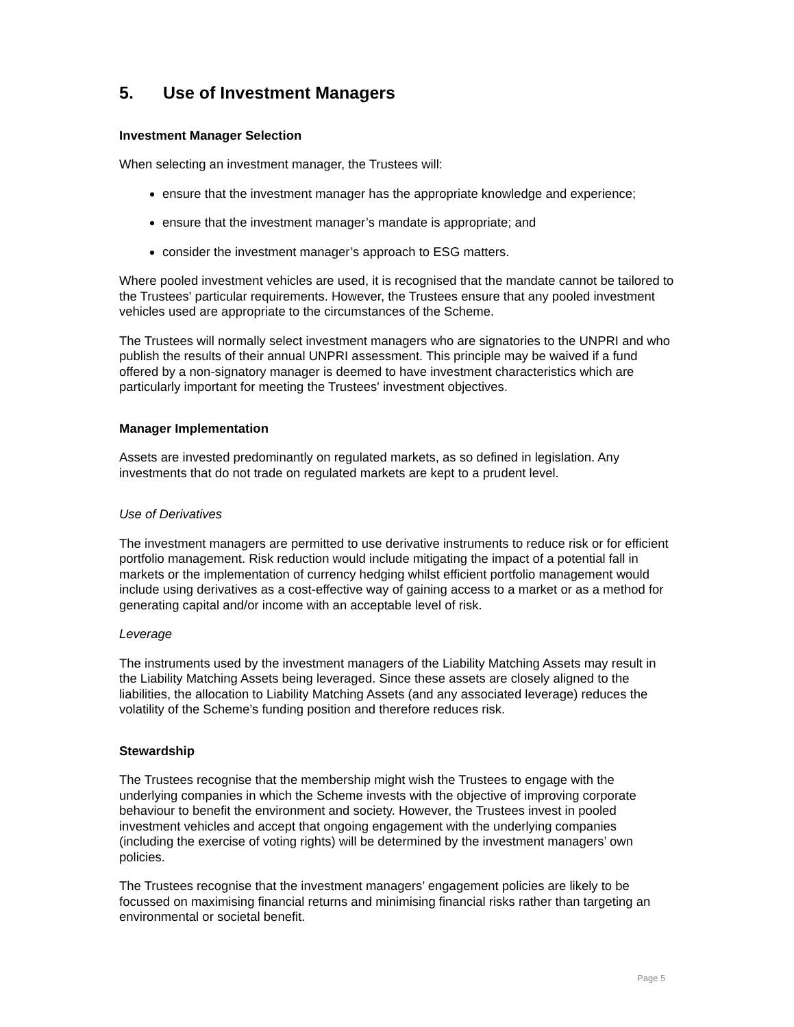5. Use of Investment Managers
Investment Manager Selection
When selecting an investment manager, the Trustees will:
ensure that the investment manager has the appropriate knowledge and experience;
ensure that the investment manager’s mandate is appropriate; and
consider the investment manager’s approach to ESG matters.
Where pooled investment vehicles are used, it is recognised that the mandate cannot be tailored to the Trustees' particular requirements. However, the Trustees ensure that any pooled investment vehicles used are appropriate to the circumstances of the Scheme.
The Trustees will normally select investment managers who are signatories to the UNPRI and who publish the results of their annual UNPRI assessment. This principle may be waived if a fund offered by a non-signatory manager is deemed to have investment characteristics which are particularly important for meeting the Trustees' investment objectives.
Manager Implementation
Assets are invested predominantly on regulated markets, as so defined in legislation. Any investments that do not trade on regulated markets are kept to a prudent level.
Use of Derivatives
The investment managers are permitted to use derivative instruments to reduce risk or for efficient portfolio management. Risk reduction would include mitigating the impact of a potential fall in markets or the implementation of currency hedging whilst efficient portfolio management would include using derivatives as a cost-effective way of gaining access to a market or as a method for generating capital and/or income with an acceptable level of risk.
Leverage
The instruments used by the investment managers of the Liability Matching Assets may result in the Liability Matching Assets being leveraged. Since these assets are closely aligned to the liabilities, the allocation to Liability Matching Assets (and any associated leverage) reduces the volatility of the Scheme’s funding position and therefore reduces risk.
Stewardship
The Trustees recognise that the membership might wish the Trustees to engage with the underlying companies in which the Scheme invests with the objective of improving corporate behaviour to benefit the environment and society. However, the Trustees invest in pooled investment vehicles and accept that ongoing engagement with the underlying companies (including the exercise of voting rights) will be determined by the investment managers’ own policies.
The Trustees recognise that the investment managers’ engagement policies are likely to be focussed on maximising financial returns and minimising financial risks rather than targeting an environmental or societal benefit.
Page 5